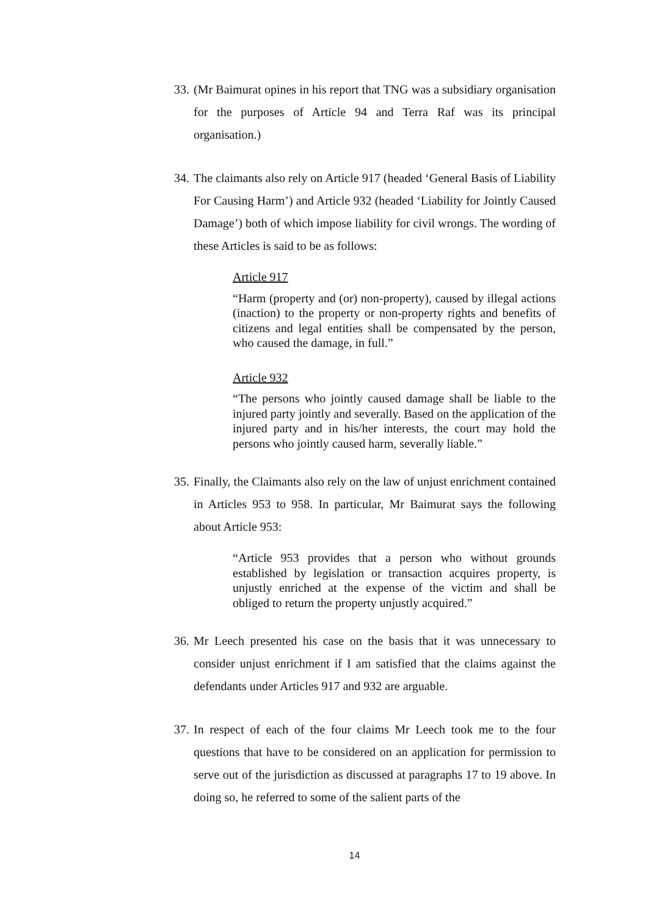33.
(Mr Baimurat opines in his report that TNG was a subsidiary organisation for the purposes of Article 94 and Terra Raf was its principal organisation.)
34.
The claimants also rely on Article 917 (headed ‘General Basis of Liability For Causing Harm’) and Article 932 (headed ‘Liability for Jointly Caused Damage’) both of which impose liability for civil wrongs. The wording of these Articles is said to be as follows:
Article 917
“Harm (property and (or) non-property), caused by illegal actions (inaction) to the property or non-property rights and benefits of citizens and legal entities shall be compensated by the person, who caused the damage, in full.”
Article 932
“The persons who jointly caused damage shall be liable to the injured party jointly and severally. Based on the application of the injured party and in his/her interests, the court may hold the persons who jointly caused harm, severally liable.”
35.
Finally, the Claimants also rely on the law of unjust enrichment contained in Articles 953 to 958. In particular, Mr Baimurat says the following about Article 953:
“Article 953 provides that a person who without grounds established by legislation or transaction acquires property, is unjustly enriched at the expense of the victim and shall be obliged to return the property unjustly acquired.”
36.
Mr Leech presented his case on the basis that it was unnecessary to consider unjust enrichment if I am satisfied that the claims against the defendants under Articles 917 and 932 are arguable.
37.
In respect of each of the four claims Mr Leech took me to the four questions that have to be considered on an application for permission to serve out of the jurisdiction as discussed at paragraphs 17 to 19 above. In doing so, he referred to some of the salient parts of the
14